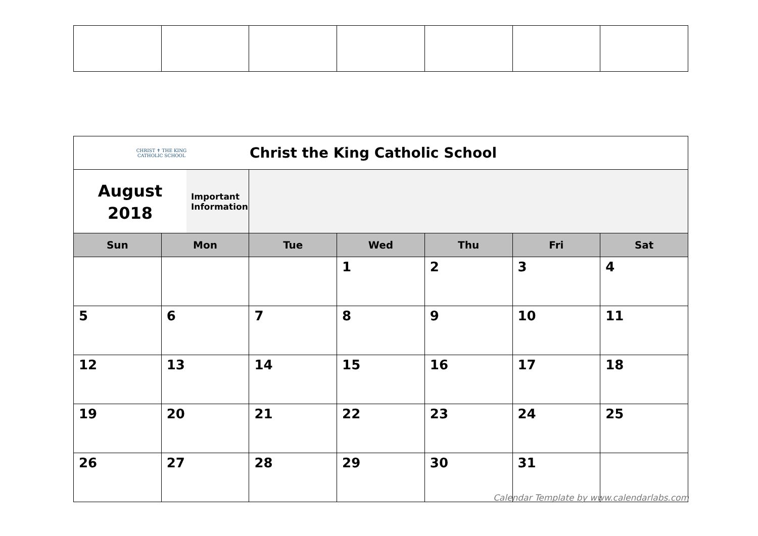| CHRIST ✝ THE KING CATHOLIC SCHOOL | | Christ the King Catholic School | | | | |
| August 2018 Important Information | | | | | | |
| Sun | Mon | Tue | Wed | Thu | Fri | Sat |
| | | | 1 | 2 | 3 | 4 |
| 5 | 6 | 7 | 8 | 9 | 10 | 11 |
| 12 | 13 | 14 | 15 | 16 | 17 | 18 |
| 19 | 20 | 21 | 22 | 23 | 24 | 25 |
| 26 | 27 | 28 | 29 | 30 | 31 | |
Calendar Template by www.calendarlabs.com